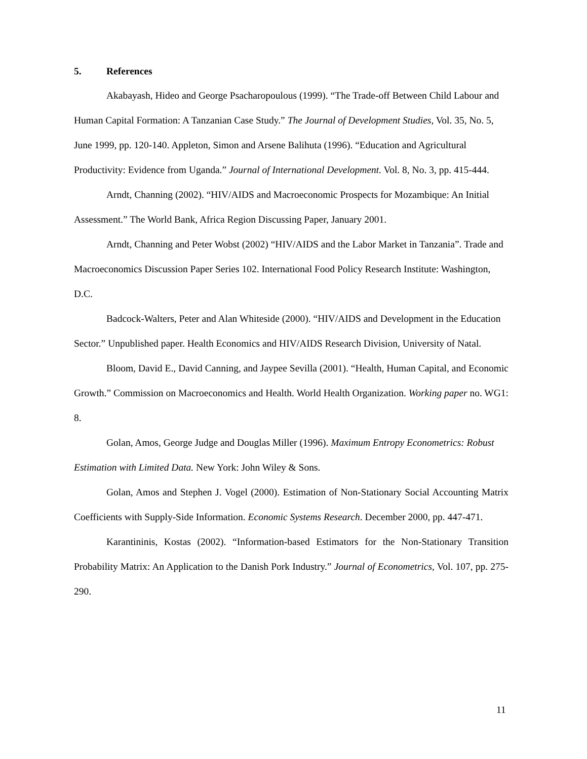5. References
Akabayash, Hideo and George Psacharopoulous (1999). “The Trade-off Between Child Labour and Human Capital Formation: A Tanzanian Case Study.” The Journal of Development Studies, Vol. 35, No. 5, June 1999, pp. 120-140. Appleton, Simon and Arsene Balihuta (1996). “Education and Agricultural Productivity: Evidence from Uganda.” Journal of International Development. Vol. 8, No. 3, pp. 415-444.
Arndt, Channing (2002). “HIV/AIDS and Macroeconomic Prospects for Mozambique: An Initial Assessment.” The World Bank, Africa Region Discussing Paper, January 2001.
Arndt, Channing and Peter Wobst (2002) “HIV/AIDS and the Labor Market in Tanzania”. Trade and Macroeconomics Discussion Paper Series 102. International Food Policy Research Institute: Washington, D.C.
Badcock-Walters, Peter and Alan Whiteside (2000). “HIV/AIDS and Development in the Education Sector.” Unpublished paper. Health Economics and HIV/AIDS Research Division, University of Natal.
Bloom, David E., David Canning, and Jaypee Sevilla (2001). “Health, Human Capital, and Economic Growth.” Commission on Macroeconomics and Health. World Health Organization. Working paper no. WG1: 8.
Golan, Amos, George Judge and Douglas Miller (1996). Maximum Entropy Econometrics: Robust Estimation with Limited Data. New York: John Wiley & Sons.
Golan, Amos and Stephen J. Vogel (2000). Estimation of Non-Stationary Social Accounting Matrix Coefficients with Supply-Side Information. Economic Systems Research. December 2000, pp. 447-471.
Karantininis, Kostas (2002). “Information-based Estimators for the Non-Stationary Transition Probability Matrix: An Application to the Danish Pork Industry.” Journal of Econometrics, Vol. 107, pp. 275-290.
11